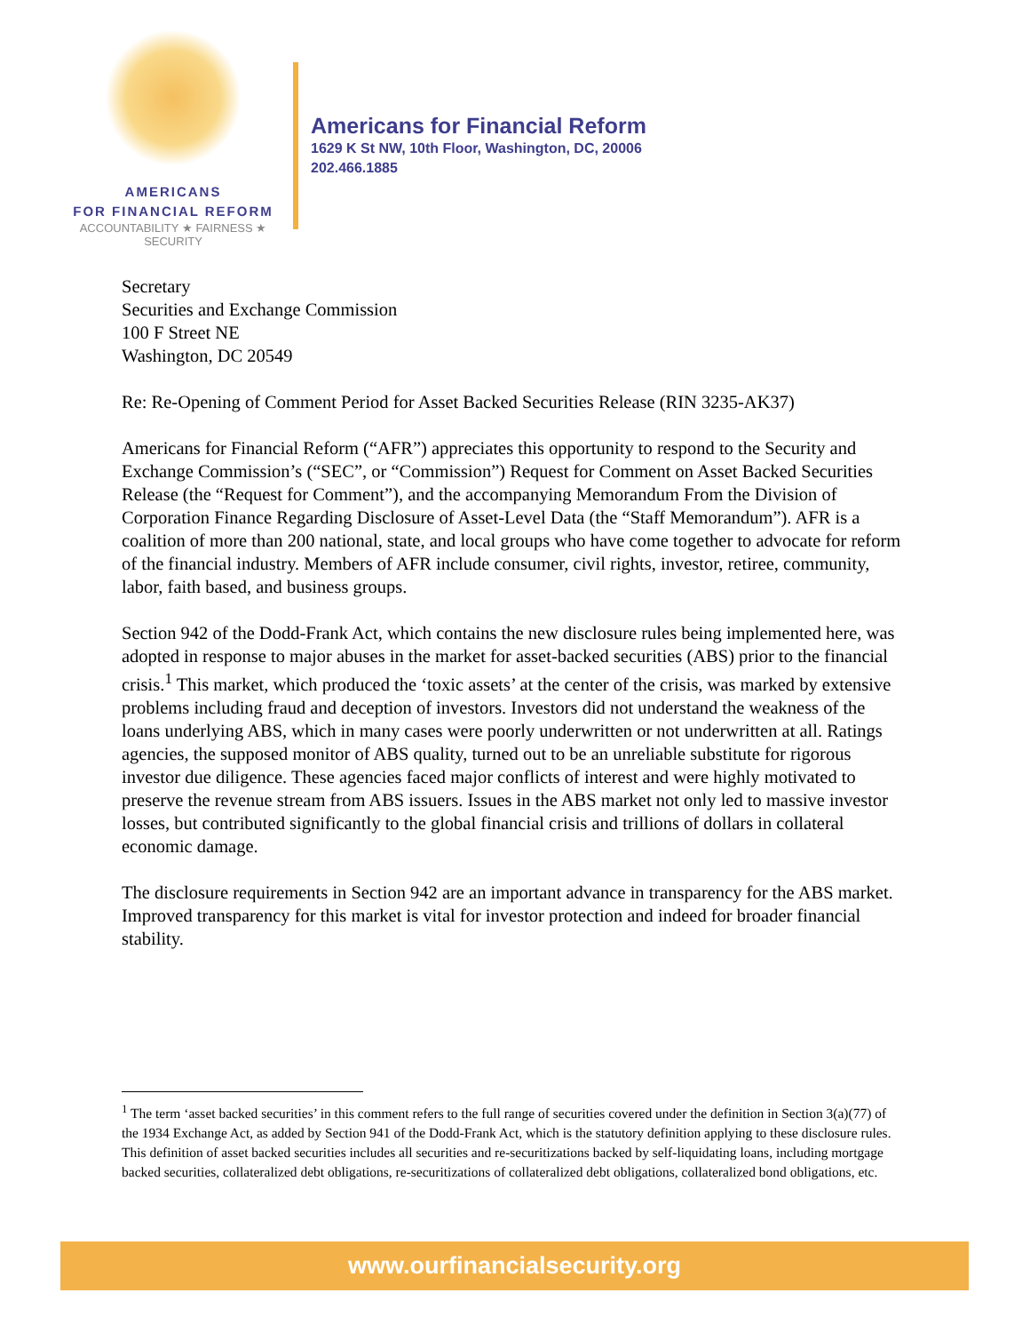AMERICANS
FOR FINANCIAL REFORM
ACCOUNTABILITY ★ FAIRNESS ★ SECURITY
Americans for Financial Reform
1629 K St NW, 10th Floor, Washington, DC, 20006
202.466.1885
Secretary
Securities and Exchange Commission
100 F Street NE
Washington, DC 20549
Re: Re-Opening of Comment Period for Asset Backed Securities Release (RIN 3235-AK37)
Americans for Financial Reform (“AFR”) appreciates this opportunity to respond to the Security and Exchange Commission’s (“SEC”, or “Commission”) Request for Comment on Asset Backed Securities Release (the “Request for Comment”), and the accompanying Memorandum From the Division of Corporation Finance Regarding Disclosure of Asset-Level Data (the “Staff Memorandum”). AFR is a coalition of more than 200 national, state, and local groups who have come together to advocate for reform of the financial industry. Members of AFR include consumer, civil rights, investor, retiree, community, labor, faith based, and business groups.
Section 942 of the Dodd-Frank Act, which contains the new disclosure rules being implemented here, was adopted in response to major abuses in the market for asset-backed securities (ABS) prior to the financial crisis.<sup>1</sup> This market, which produced the ‘toxic assets’ at the center of the crisis, was marked by extensive problems including fraud and deception of investors. Investors did not understand the weakness of the loans underlying ABS, which in many cases were poorly underwritten or not underwritten at all. Ratings agencies, the supposed monitor of ABS quality, turned out to be an unreliable substitute for rigorous investor due diligence. These agencies faced major conflicts of interest and were highly motivated to preserve the revenue stream from ABS issuers. Issues in the ABS market not only led to massive investor losses, but contributed significantly to the global financial crisis and trillions of dollars in collateral economic damage.
The disclosure requirements in Section 942 are an important advance in transparency for the ABS market. Improved transparency for this market is vital for investor protection and indeed for broader financial stability.
<sup>1</sup> The term ‘asset backed securities’ in this comment refers to the full range of securities covered under the definition in Section 3(a)(77) of the 1934 Exchange Act, as added by Section 941 of the Dodd-Frank Act, which is the statutory definition applying to these disclosure rules. This definition of asset backed securities includes all securities and re-securitizations backed by self-liquidating loans, including mortgage backed securities, collateralized debt obligations, re-securitizations of collateralized debt obligations, collateralized bond obligations, etc.
www.ourfinancialsecurity.org